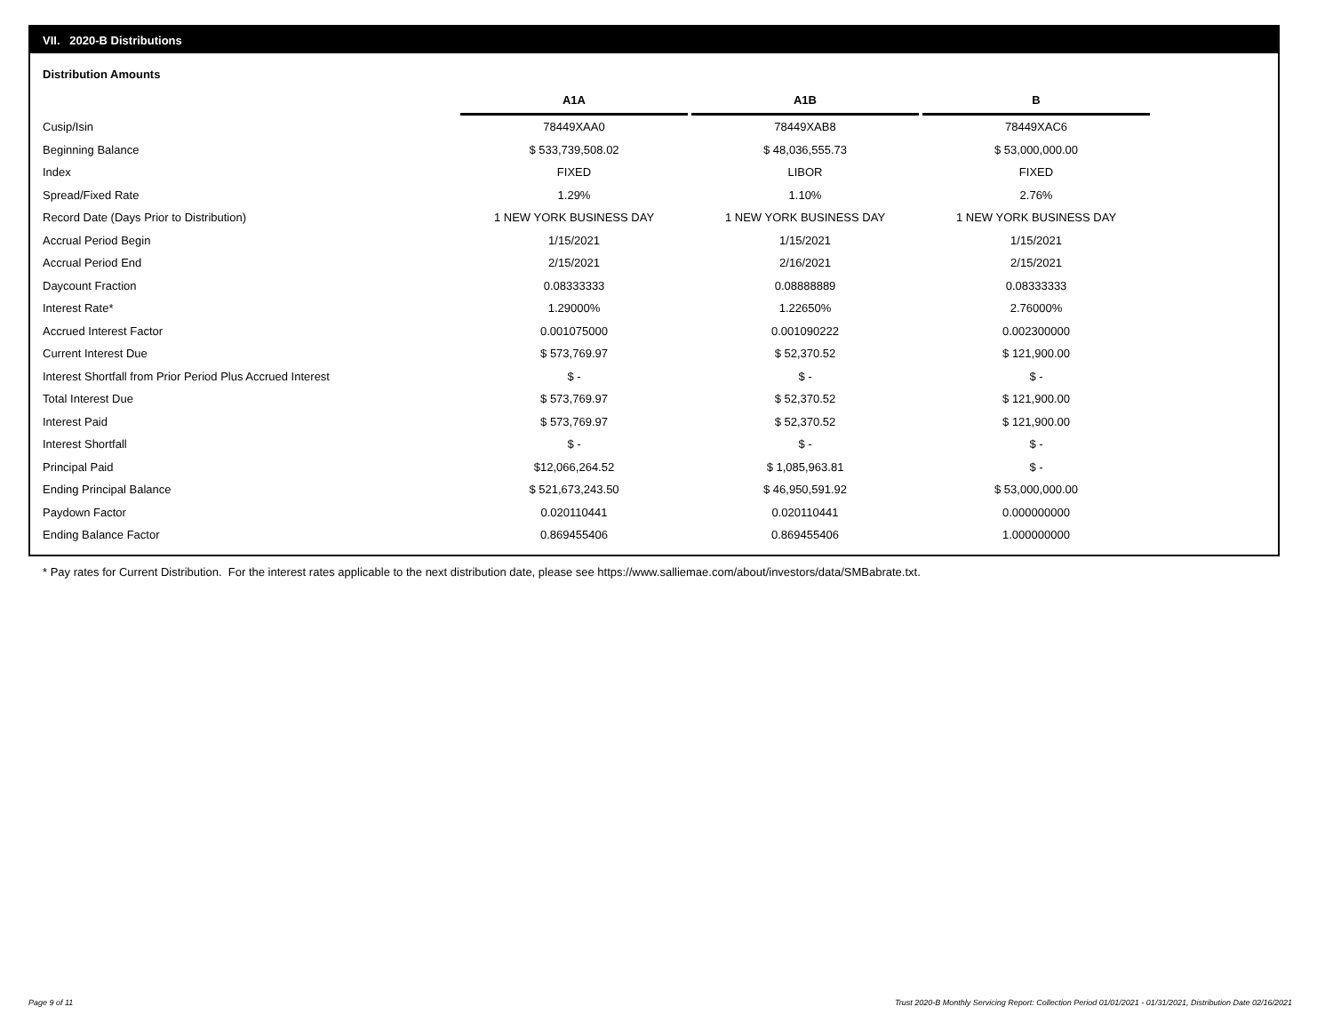VII. 2020-B Distributions
Distribution Amounts
| | A1A | | A1B | | B |
| --- | --- | --- | --- | --- | --- |
| Cusip/Isin | 78449XAA0 | | 78449XAB8 | | 78449XAC6 |
| Beginning Balance | $ 533,739,508.02 | | $ 48,036,555.73 | | $ 53,000,000.00 |
| Index | FIXED | | LIBOR | | FIXED |
| Spread/Fixed Rate | 1.29% | | 1.10% | | 2.76% |
| Record Date (Days Prior to Distribution) | 1 NEW YORK BUSINESS DAY | | 1 NEW YORK BUSINESS DAY | | 1 NEW YORK BUSINESS DAY |
| Accrual Period Begin | 1/15/2021 | | 1/15/2021 | | 1/15/2021 |
| Accrual Period End | 2/15/2021 | | 2/16/2021 | | 2/15/2021 |
| Daycount Fraction | 0.08333333 | | 0.08888889 | | 0.08333333 |
| Interest Rate* | 1.29000% | | 1.22650% | | 2.76000% |
| Accrued Interest Factor | 0.001075000 | | 0.001090222 | | 0.002300000 |
| Current Interest Due | $ 573,769.97 | | $ 52,370.52 | | $ 121,900.00 |
| Interest Shortfall from Prior Period Plus Accrued Interest | $ - | | $ - | | $ - |
| Total Interest Due | $ 573,769.97 | | $ 52,370.52 | | $ 121,900.00 |
| Interest Paid | $ 573,769.97 | | $ 52,370.52 | | $ 121,900.00 |
| Interest Shortfall | $ - | | $ - | | $ - |
| Principal Paid | $12,066,264.52 | | $ 1,085,963.81 | | $ - |
| Ending Principal Balance | $ 521,673,243.50 | | $ 46,950,591.92 | | $ 53,000,000.00 |
| Paydown Factor | 0.020110441 | | 0.020110441 | | 0.000000000 |
| Ending Balance Factor | 0.869455406 | | 0.869455406 | | 1.000000000 |
* Pay rates for Current Distribution. For the interest rates applicable to the next distribution date, please see https://www.salliemae.com/about/investors/data/SMBabrate.txt.
Page 9 of 11
Trust 2020-B Monthly Servicing Report: Collection Period 01/01/2021 - 01/31/2021, Distribution Date 02/16/2021